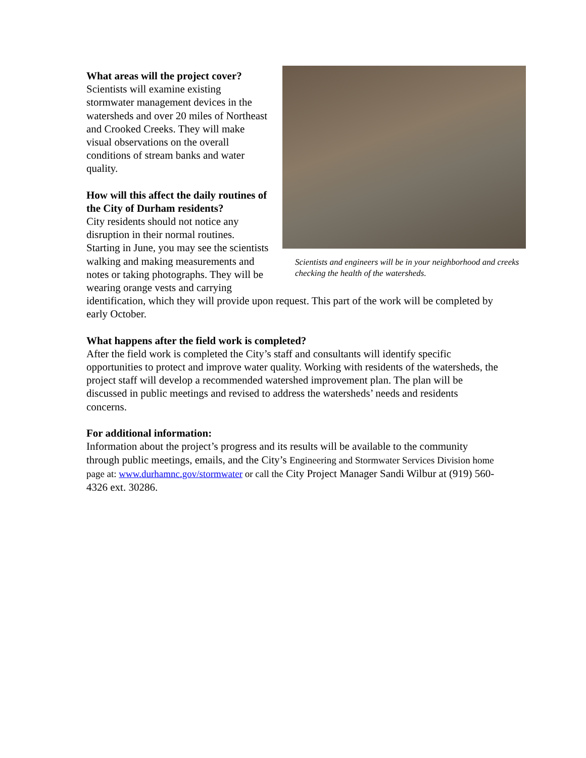Scientists and engineers will be in your neighborhood and creeks checking the health of the watersheds.
What areas will the project cover?
Scientists will examine existing stormwater management devices in the watersheds and over 20 miles of Northeast and Crooked Creeks. They will make visual observations on the overall conditions of stream banks and water quality.
How will this affect the daily routines of the City of Durham residents?
City residents should not notice any disruption in their normal routines. Starting in June, you may see the scientists walking and making measurements and notes or taking photographs. They will be wearing orange vests and carrying identification, which they will provide upon request. This part of the work will be completed by early October.
What happens after the field work is completed?
After the field work is completed the City’s staff and consultants will identify specific opportunities to protect and improve water quality. Working with residents of the watersheds, the project staff will develop a recommended watershed improvement plan. The plan will be discussed in public meetings and revised to address the watersheds’ needs and residents concerns.
For additional information:
Information about the project’s progress and its results will be available to the community through public meetings, emails, and the City’s Engineering and Stormwater Services Division home page at: www.durhamnc.gov/stormwater or call the City Project Manager Sandi Wilbur at (919) 560-4326 ext. 30286.